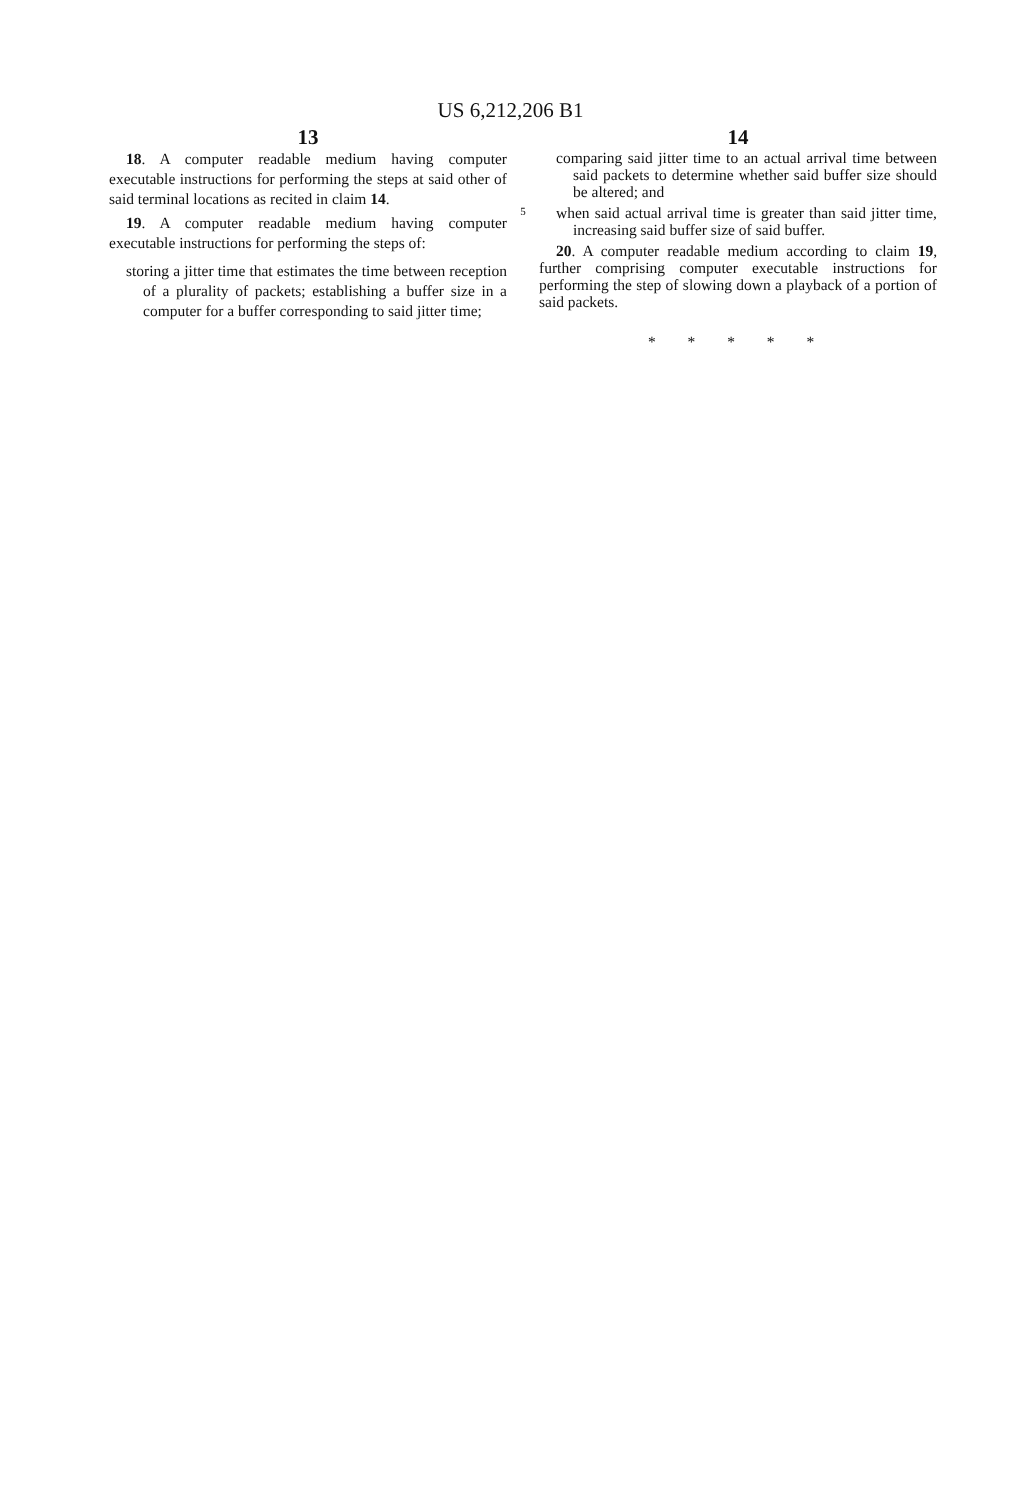US 6,212,206 B1
13
18. A computer readable medium having computer executable instructions for performing the steps at said other of said terminal locations as recited in claim 14.
19. A computer readable medium having computer executable instructions for performing the steps of:
storing a jitter time that estimates the time between reception of a plurality of packets; establishing a buffer size in a computer for a buffer corresponding to said jitter time;
5
14
comparing said jitter time to an actual arrival time between said packets to determine whether said buffer size should be altered; and
when said actual arrival time is greater than said jitter time, increasing said buffer size of said buffer.
20. A computer readable medium according to claim 19, further comprising computer executable instructions for performing the step of slowing down a playback of a portion of said packets.
* * * * *